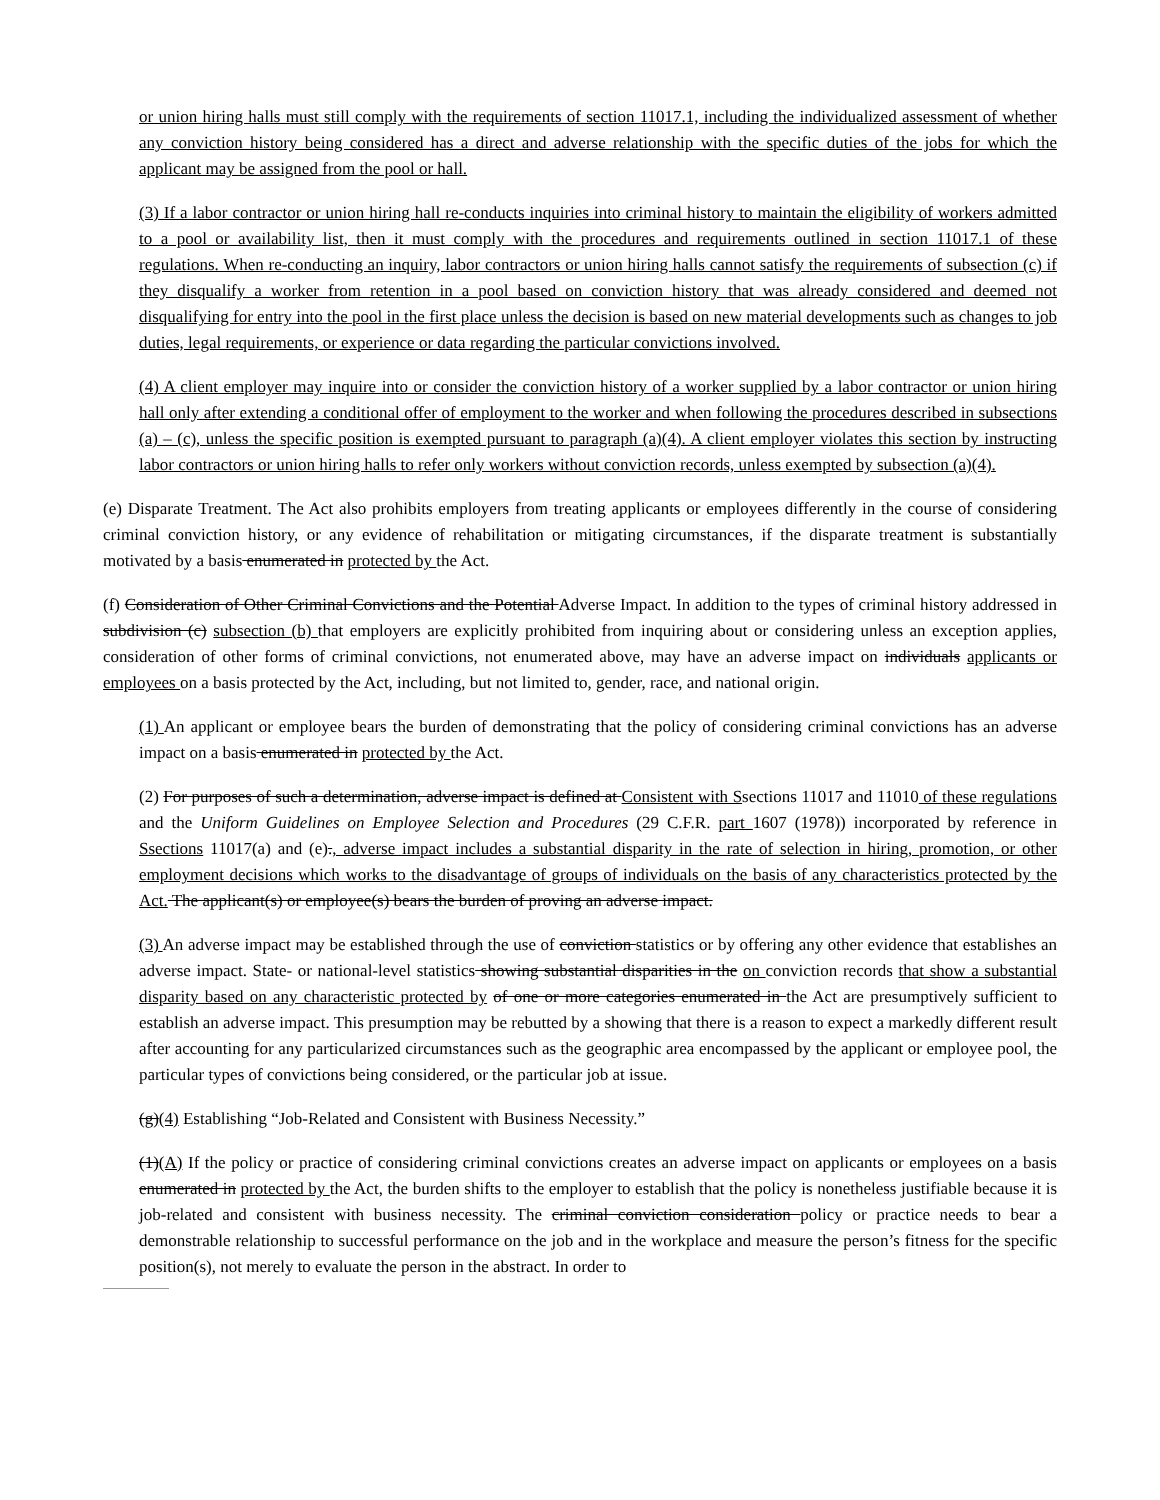or union hiring halls must still comply with the requirements of section 11017.1, including the individualized assessment of whether any conviction history being considered has a direct and adverse relationship with the specific duties of the jobs for which the applicant may be assigned from the pool or hall.
(3) If a labor contractor or union hiring hall re-conducts inquiries into criminal history to maintain the eligibility of workers admitted to a pool or availability list, then it must comply with the procedures and requirements outlined in section 11017.1 of these regulations. When re-conducting an inquiry, labor contractors or union hiring halls cannot satisfy the requirements of subsection (c) if they disqualify a worker from retention in a pool based on conviction history that was already considered and deemed not disqualifying for entry into the pool in the first place unless the decision is based on new material developments such as changes to job duties, legal requirements, or experience or data regarding the particular convictions involved.
(4) A client employer may inquire into or consider the conviction history of a worker supplied by a labor contractor or union hiring hall only after extending a conditional offer of employment to the worker and when following the procedures described in subsections (a) – (c), unless the specific position is exempted pursuant to paragraph (a)(4). A client employer violates this section by instructing labor contractors or union hiring halls to refer only workers without conviction records, unless exempted by subsection (a)(4).
(e) Disparate Treatment. The Act also prohibits employers from treating applicants or employees differently in the course of considering criminal conviction history, or any evidence of rehabilitation or mitigating circumstances, if the disparate treatment is substantially motivated by a basis enumerated in protected by the Act.
(f) Consideration of Other Criminal Convictions and the Potential Adverse Impact. In addition to the types of criminal history addressed in subdivision (c) subsection (b) that employers are explicitly prohibited from inquiring about or considering unless an exception applies, consideration of other forms of criminal convictions, not enumerated above, may have an adverse impact on individuals applicants or employees on a basis protected by the Act, including, but not limited to, gender, race, and national origin.
(1) An applicant or employee bears the burden of demonstrating that the policy of considering criminal convictions has an adverse impact on a basis enumerated in protected by the Act.
(2) For purposes of such a determination, adverse impact is defined at Consistent with Ssections 11017 and 11010 of these regulations and the Uniform Guidelines on Employee Selection and Procedures (29 C.F.R. part 1607 (1978)) incorporated by reference in Ssections 11017(a) and (e)., adverse impact includes a substantial disparity in the rate of selection in hiring, promotion, or other employment decisions which works to the disadvantage of groups of individuals on the basis of any characteristics protected by the Act. The applicant(s) or employee(s) bears the burden of proving an adverse impact.
(3) An adverse impact may be established through the use of conviction statistics or by offering any other evidence that establishes an adverse impact. State- or national-level statistics showing substantial disparities in the on conviction records that show a substantial disparity based on any characteristic protected by of one or more categories enumerated in the Act are presumptively sufficient to establish an adverse impact. This presumption may be rebutted by a showing that there is a reason to expect a markedly different result after accounting for any particularized circumstances such as the geographic area encompassed by the applicant or employee pool, the particular types of convictions being considered, or the particular job at issue.
(g)(4) Establishing “Job-Related and Consistent with Business Necessity.”
(1)(A) If the policy or practice of considering criminal convictions creates an adverse impact on applicants or employees on a basis enumerated in protected by the Act, the burden shifts to the employer to establish that the policy is nonetheless justifiable because it is job-related and consistent with business necessity. The criminal conviction consideration policy or practice needs to bear a demonstrable relationship to successful performance on the job and in the workplace and measure the person’s fitness for the specific position(s), not merely to evaluate the person in the abstract. In order to